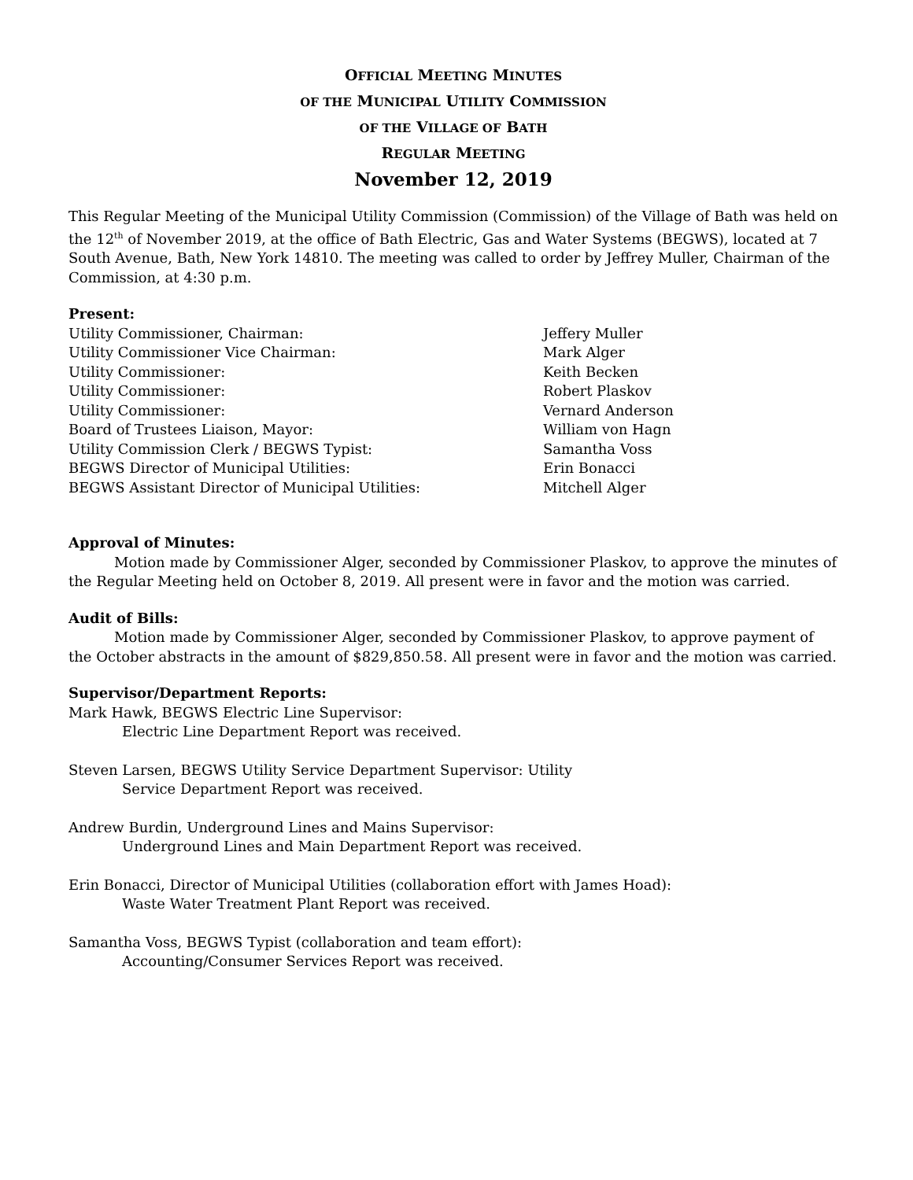OFFICIAL MEETING MINUTES
OF THE MUNICIPAL UTILITY COMMISSION
OF THE VILLAGE OF BATH
REGULAR MEETING
November 12, 2019
This Regular Meeting of the Municipal Utility Commission (Commission) of the Village of Bath was held on the 12<sup>th</sup> of November 2019, at the office of Bath Electric, Gas and Water Systems (BEGWS), located at 7 South Avenue, Bath, New York 14810. The meeting was called to order by Jeffrey Muller, Chairman of the Commission, at 4:30 p.m.
Present:
Utility Commissioner, Chairman: Jeffery Muller
Utility Commissioner Vice Chairman: Mark Alger
Utility Commissioner: Keith Becken
Utility Commissioner: Robert Plaskov
Utility Commissioner: Vernard Anderson
Board of Trustees Liaison, Mayor: William von Hagn
Utility Commission Clerk / BEGWS Typist: Samantha Voss
BEGWS Director of Municipal Utilities: Erin Bonacci
BEGWS Assistant Director of Municipal Utilities: Mitchell Alger
Approval of Minutes:
Motion made by Commissioner Alger, seconded by Commissioner Plaskov, to approve the minutes of the Regular Meeting held on October 8, 2019. All present were in favor and the motion was carried.
Audit of Bills:
Motion made by Commissioner Alger, seconded by Commissioner Plaskov, to approve payment of the October abstracts in the amount of $829,850.58. All present were in favor and the motion was carried.
Supervisor/Department Reports:
Mark Hawk, BEGWS Electric Line Supervisor:
Electric Line Department Report was received.
Steven Larsen, BEGWS Utility Service Department Supervisor: Utility
Service Department Report was received.
Andrew Burdin, Underground Lines and Mains Supervisor:
Underground Lines and Main Department Report was received.
Erin Bonacci, Director of Municipal Utilities (collaboration effort with James Hoad):
Waste Water Treatment Plant Report was received.
Samantha Voss, BEGWS Typist (collaboration and team effort):
Accounting/Consumer Services Report was received.